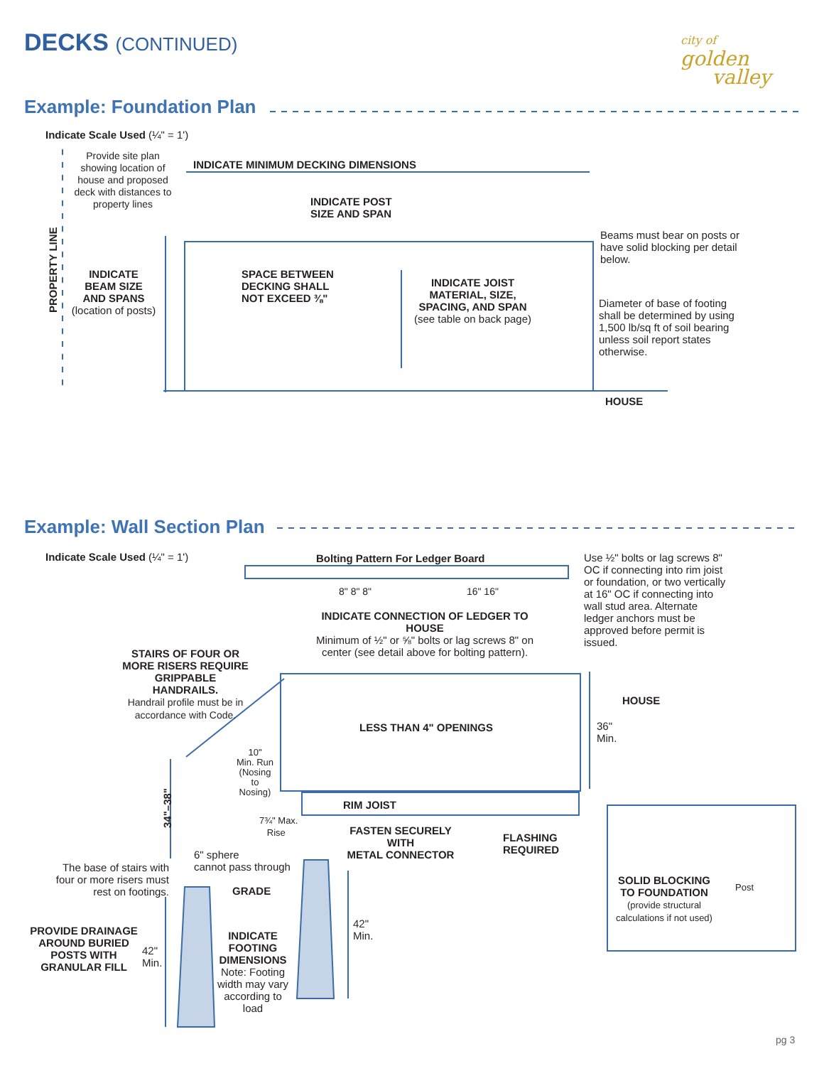DECKS (CONTINUED)
city of
golden
valley
Example: Foundation Plan
Indicate Scale Used (¼" = 1')
Provide site plan showing location of house and proposed deck with distances to property lines
INDICATE MINIMUM DECKING DIMENSIONS
INDICATE POST
SIZE AND SPAN
PROPERTY LINE
INDICATE
BEAM SIZE
AND SPANS
(location of posts)
SPACE BETWEEN
DECKING SHALL
NOT EXCEED ⅜"
INDICATE JOIST
MATERIAL, SIZE,
SPACING, AND SPAN
(see table on back page)
Beams must bear on posts or have solid blocking per detail below.
Diameter of base of footing shall be determined by using 1,500 lb/sq ft of soil bearing unless soil report states otherwise.
HOUSE
Example: Wall Section Plan
Indicate Scale Used (¼" = 1')
Bolting Pattern For Ledger Board
8" 8" 8" 16" 16"
Use ½" bolts or lag screws 8" OC if connecting into rim joist or foundation, or two vertically at 16" OC if connecting into wall stud area. Alternate ledger anchors must be approved before permit is issued.
INDICATE CONNECTION OF LEDGER TO HOUSE
Minimum of ½" or ⅝" bolts or lag screws 8" on center (see detail above for bolting pattern).
STAIRS OF FOUR OR MORE RISERS REQUIRE GRIPPABLE HANDRAILS.
Handrail profile must be in accordance with Code.
HOUSE
LESS THAN 4" OPENINGS
36"
Min.
10"
Min. Run
(Nosing to Nosing)
34"–38"
RIM JOIST
7¾" Max.
Rise
FASTEN SECURELY WITH
METAL CONNECTOR
FLASHING
REQUIRED
6" sphere
cannot pass through
The base of stairs with four or more risers must rest on footings.
GRADE
SOLID BLOCKING TO FOUNDATION
(provide structural calculations if not used)
Post
42"
Min.
PROVIDE DRAINAGE AROUND BURIED POSTS WITH GRANULAR FILL
42"
Min.
INDICATE FOOTING DIMENSIONS
Note: Footing width may vary according to load
pg 3